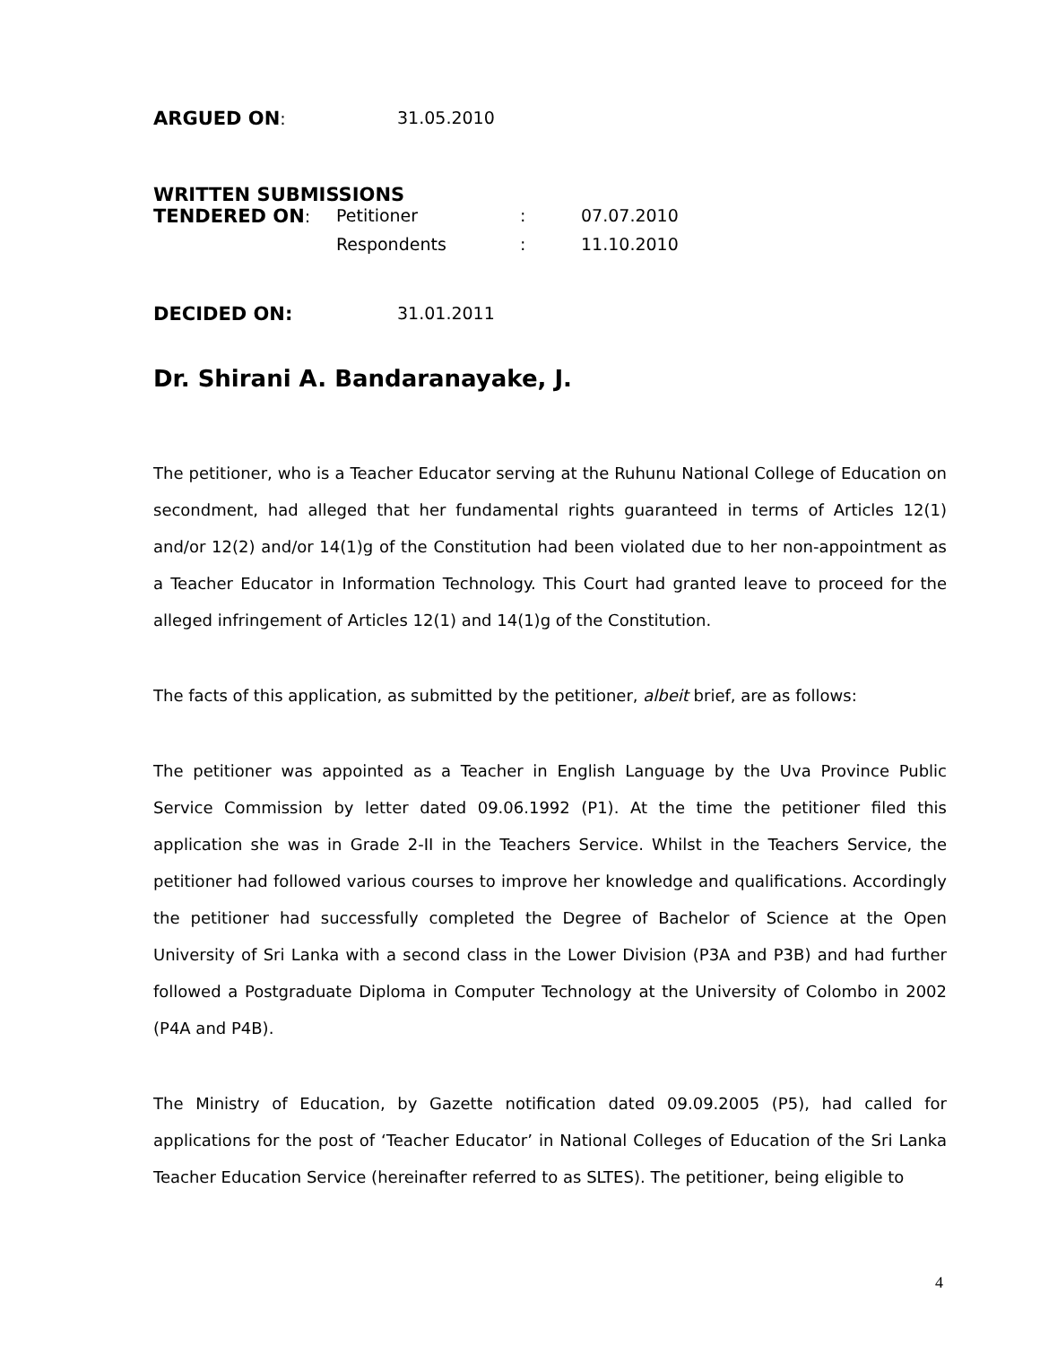ARGUED ON: 31.05.2010
WRITTEN SUBMISSIONS
TENDERED ON: Petitioner: 07.07.2010
Respondents: 11.10.2010
DECIDED ON: 31.01.2011
Dr. Shirani A. Bandaranayake, J.
The petitioner, who is a Teacher Educator serving at the Ruhunu National College of Education on secondment, had alleged that her fundamental rights guaranteed in terms of Articles 12(1) and/or 12(2) and/or 14(1)g of the Constitution had been violated due to her non-appointment as a Teacher Educator in Information Technology. This Court had granted leave to proceed for the alleged infringement of Articles 12(1) and 14(1)g of the Constitution.
The facts of this application, as submitted by the petitioner, albeit brief, are as follows:
The petitioner was appointed as a Teacher in English Language by the Uva Province Public Service Commission by letter dated 09.06.1992 (P1). At the time the petitioner filed this application she was in Grade 2-II in the Teachers Service. Whilst in the Teachers Service, the petitioner had followed various courses to improve her knowledge and qualifications. Accordingly the petitioner had successfully completed the Degree of Bachelor of Science at the Open University of Sri Lanka with a second class in the Lower Division (P3A and P3B) and had further followed a Postgraduate Diploma in Computer Technology at the University of Colombo in 2002 (P4A and P4B).
The Ministry of Education, by Gazette notification dated 09.09.2005 (P5), had called for applications for the post of ‘Teacher Educator’ in National Colleges of Education of the Sri Lanka Teacher Education Service (hereinafter referred to as SLTES). The petitioner, being eligible to
4